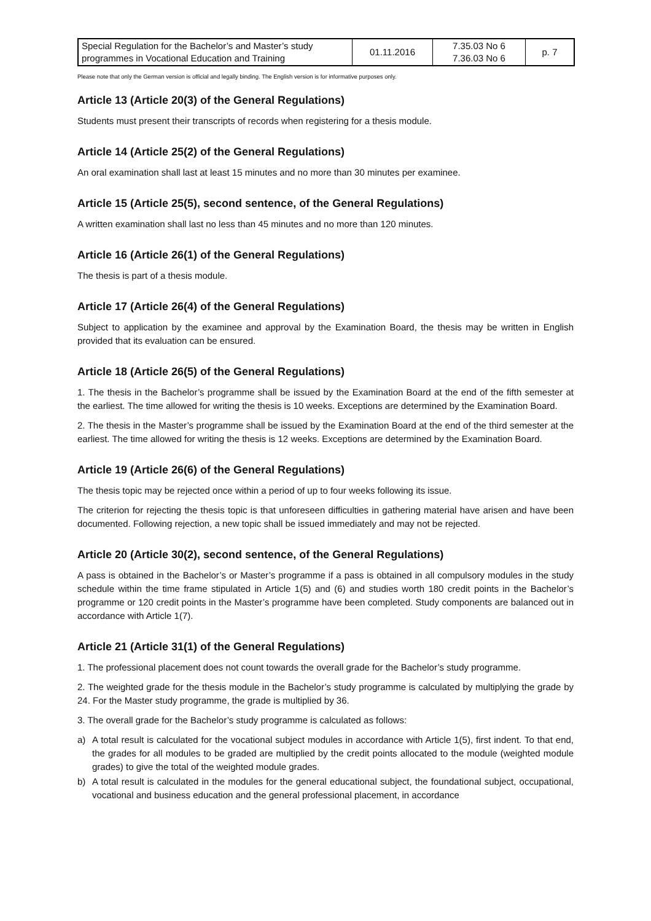| Special Regulation for the Bachelor’s and Master’s study programmes in Vocational Education and Training | 01.11.2016 | 7.35.03 No 6 7.36.03 No 6 | p. 7 |
Please note that only the German version is official and legally binding. The English version is for informative purposes only.
Article 13 (Article 20(3) of the General Regulations)
Students must present their transcripts of records when registering for a thesis module.
Article 14 (Article 25(2) of the General Regulations)
An oral examination shall last at least 15 minutes and no more than 30 minutes per examinee.
Article 15 (Article 25(5), second sentence, of the General Regulations)
A written examination shall last no less than 45 minutes and no more than 120 minutes.
Article 16 (Article 26(1) of the General Regulations)
The thesis is part of a thesis module.
Article 17 (Article 26(4) of the General Regulations)
Subject to application by the examinee and approval by the Examination Board, the thesis may be written in English provided that its evaluation can be ensured.
Article 18 (Article 26(5) of the General Regulations)
1. The thesis in the Bachelor’s programme shall be issued by the Examination Board at the end of the fifth semester at the earliest. The time allowed for writing the thesis is 10 weeks. Exceptions are determined by the Examination Board.
2. The thesis in the Master’s programme shall be issued by the Examination Board at the end of the third semester at the earliest. The time allowed for writing the thesis is 12 weeks. Exceptions are determined by the Examination Board.
Article 19 (Article 26(6) of the General Regulations)
The thesis topic may be rejected once within a period of up to four weeks following its issue.
The criterion for rejecting the thesis topic is that unforeseen difficulties in gathering material have arisen and have been documented. Following rejection, a new topic shall be issued immediately and may not be rejected.
Article 20 (Article 30(2), second sentence, of the General Regulations)
A pass is obtained in the Bachelor’s or Master’s programme if a pass is obtained in all compulsory modules in the study schedule within the time frame stipulated in Article 1(5) and (6) and studies worth 180 credit points in the Bachelor’s programme or 120 credit points in the Master’s programme have been completed. Study components are balanced out in accordance with Article 1(7).
Article 21 (Article 31(1) of the General Regulations)
1. The professional placement does not count towards the overall grade for the Bachelor’s study programme.
2. The weighted grade for the thesis module in the Bachelor’s study programme is calculated by multiplying the grade by 24. For the Master study programme, the grade is multiplied by 36.
3. The overall grade for the Bachelor’s study programme is calculated as follows:
a) A total result is calculated for the vocational subject modules in accordance with Article 1(5), first indent. To that end, the grades for all modules to be graded are multiplied by the credit points allocated to the module (weighted module grades) to give the total of the weighted module grades.
b) A total result is calculated in the modules for the general educational subject, the foundational subject, occupational, vocational and business education and the general professional placement, in accordance